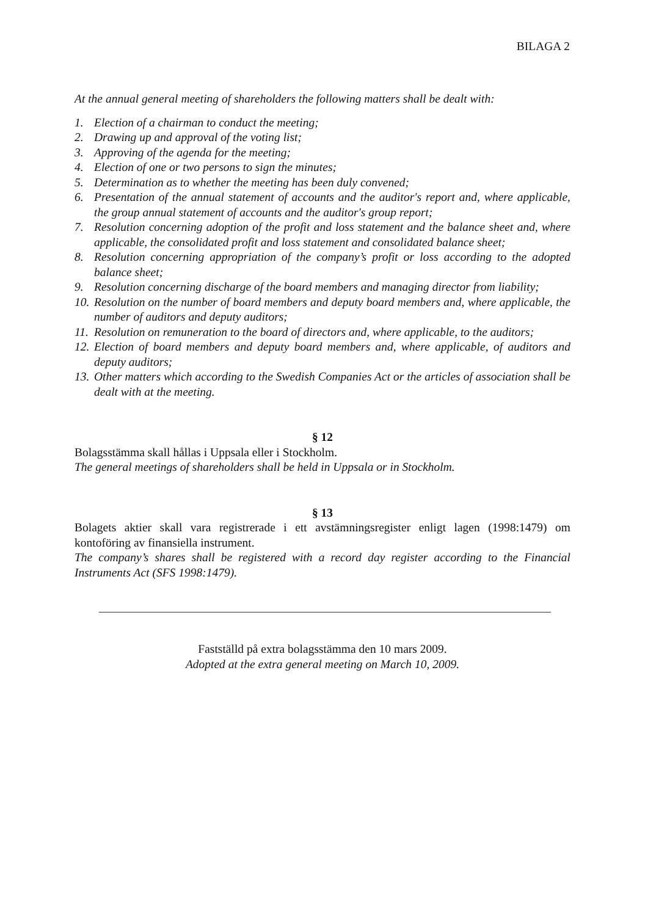BILAGA 2
At the annual general meeting of shareholders the following matters shall be dealt with:
1. Election of a chairman to conduct the meeting;
2. Drawing up and approval of the voting list;
3. Approving of the agenda for the meeting;
4. Election of one or two persons to sign the minutes;
5. Determination as to whether the meeting has been duly convened;
6. Presentation of the annual statement of accounts and the auditor's report and, where applicable, the group annual statement of accounts and the auditor's group report;
7. Resolution concerning adoption of the profit and loss statement and the balance sheet and, where applicable, the consolidated profit and loss statement and consolidated balance sheet;
8. Resolution concerning appropriation of the company’s profit or loss according to the adopted balance sheet;
9. Resolution concerning discharge of the board members and managing director from liability;
10. Resolution on the number of board members and deputy board members and, where applicable, the number of auditors and deputy auditors;
11. Resolution on remuneration to the board of directors and, where applicable, to the auditors;
12. Election of board members and deputy board members and, where applicable, of auditors and deputy auditors;
13. Other matters which according to the Swedish Companies Act or the articles of association shall be dealt with at the meeting.
§ 12
Bolagsstämma skall hållas i Uppsala eller i Stockholm.
The general meetings of shareholders shall be held in Uppsala or in Stockholm.
§ 13
Bolagets aktier skall vara registrerade i ett avstämningsregister enligt lagen (1998:1479) om kontoföring av finansiella instrument.
The company’s shares shall be registered with a record day register according to the Financial Instruments Act (SFS 1998:1479).
Fastställd på extra bolagsstämma den 10 mars 2009.
Adopted at the extra general meeting on March 10, 2009.